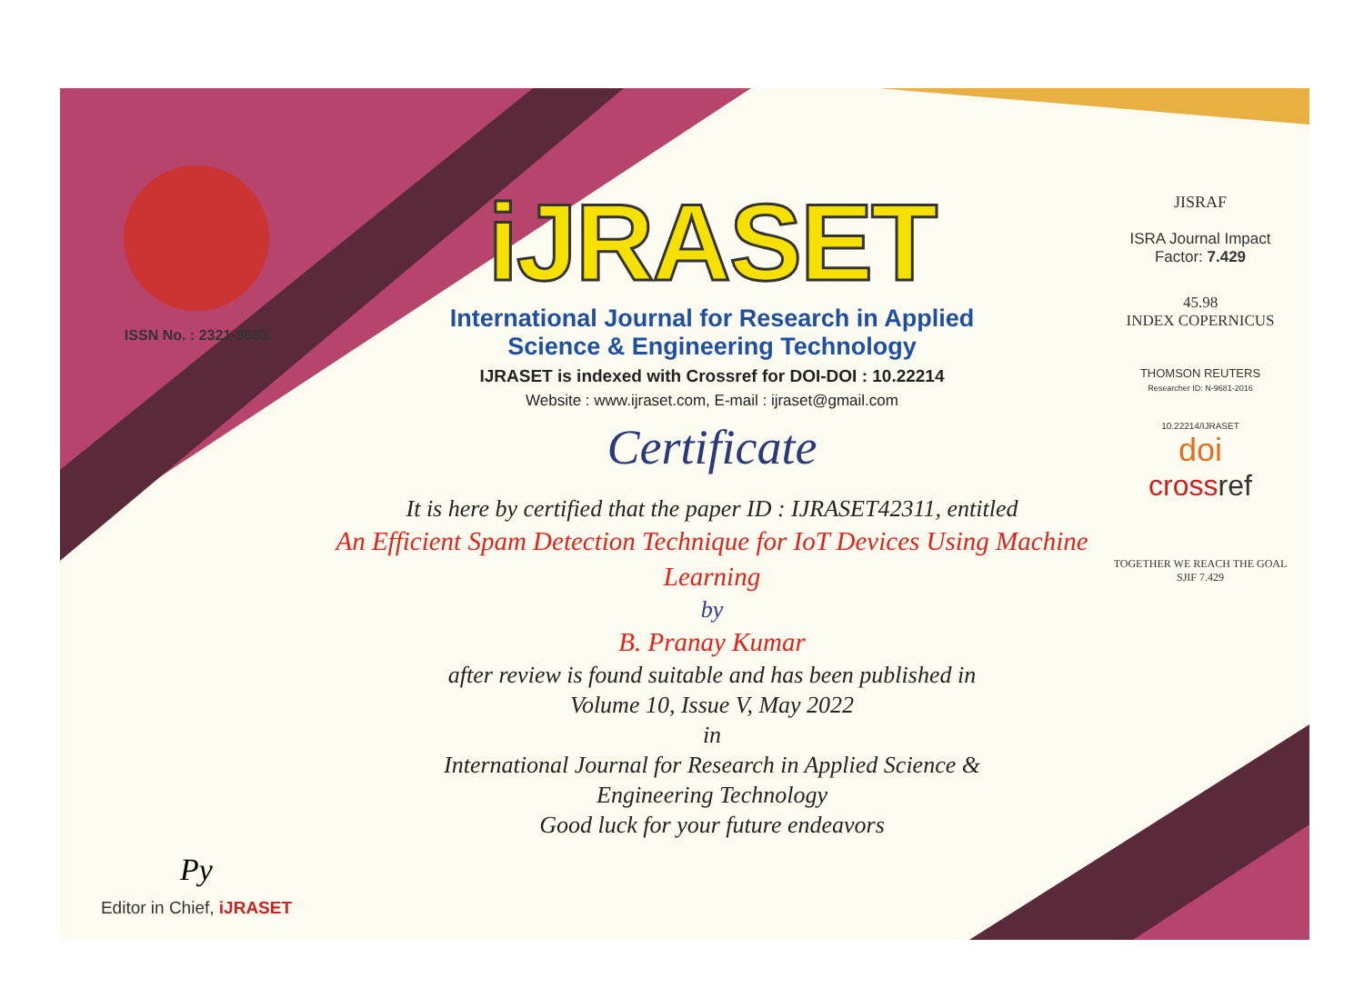ISSN No. : 2321-9653
Py
Editor in Chief, iJRASET
iJRASET
International Journal for Research in Applied
Science & Engineering Technology
IJRASET is indexed with Crossref for DOI-DOI : 10.22214
Website : www.ijraset.com, E-mail : ijraset@gmail.com
Certificate
It is here by certified that the paper ID : IJRASET42311, entitled
An Efficient Spam Detection Technique for IoT Devices Using Machine Learning
by
B. Pranay Kumar
after review is found suitable and has been published in
Volume 10, Issue V, May 2022
in
International Journal for Research in Applied Science &
Engineering Technology
Good luck for your future endeavors
JISRAF
ISRA Journal Impact
Factor: 7.429
45.98
INDEX COPERNICUS
THOMSON REUTERS
Researcher ID: N-9681-2016
10.22214/IJRASET
doi
crossref
TOGETHER WE REACH THE GOAL
SJIF 7.429